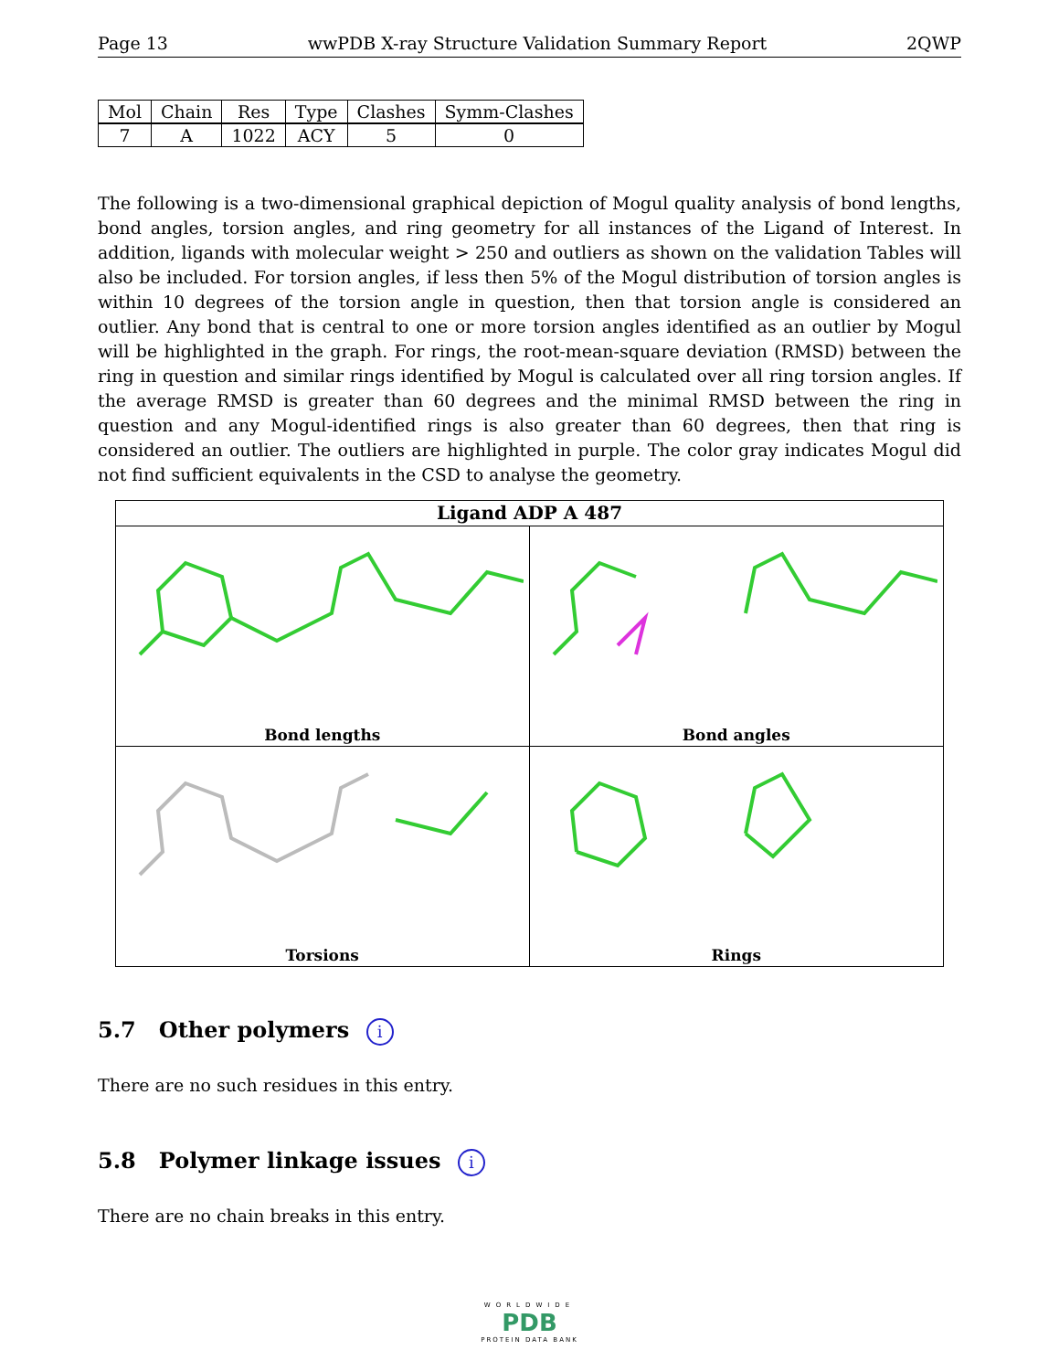Page 13 wwPDB X-ray Structure Validation Summary Report 2QWP
| Mol | Chain | Res | Type | Clashes | Symm-Clashes |
| --- | --- | --- | --- | --- | --- |
| 7 | A | 1022 | ACY | 5 | 0 |
The following is a two-dimensional graphical depiction of Mogul quality analysis of bond lengths, bond angles, torsion angles, and ring geometry for all instances of the Ligand of Interest. In addition, ligands with molecular weight > 250 and outliers as shown on the validation Tables will also be included. For torsion angles, if less then 5% of the Mogul distribution of torsion angles is within 10 degrees of the torsion angle in question, then that torsion angle is considered an outlier. Any bond that is central to one or more torsion angles identified as an outlier by Mogul will be highlighted in the graph. For rings, the root-mean-square deviation (RMSD) between the ring in question and similar rings identified by Mogul is calculated over all ring torsion angles. If the average RMSD is greater than 60 degrees and the minimal RMSD between the ring in question and any Mogul-identified rings is also greater than 60 degrees, then that ring is considered an outlier. The outliers are highlighted in purple. The color gray indicates Mogul did not find sufficient equivalents in the CSD to analyse the geometry.
Ligand ADP A 487
Bond lengths
Bond angles
Torsions
Rings
5.7 Other polymers i
There are no such residues in this entry.
5.8 Polymer linkage issues i
There are no chain breaks in this entry.
WORLDWIDE
PDB
PROTEIN DATA BANK